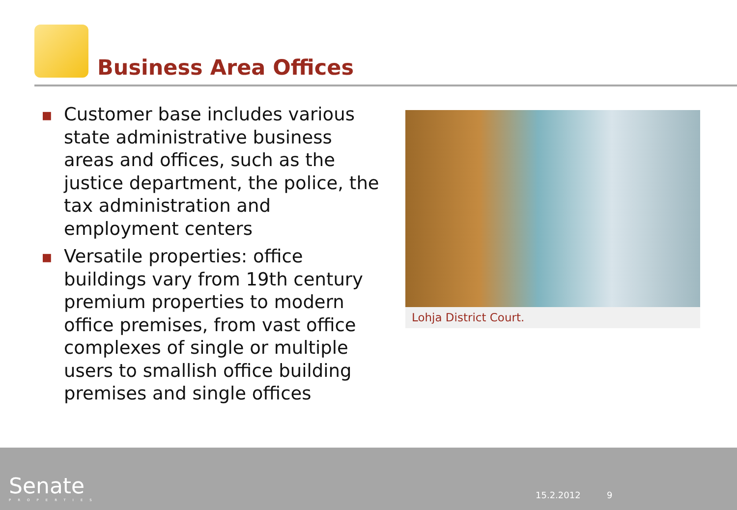Business Area Offices
■ Customer base includes various state administrative business areas and offices, such as the justice department, the police, the tax administration and employment centers
■ Versatile properties: office buildings vary from 19th century premium properties to modern office premises, from vast office complexes of single or multiple users to smallish office building premises and single offices
Lohja District Court.
Senate
PROPERTIES
15.2.2012 9